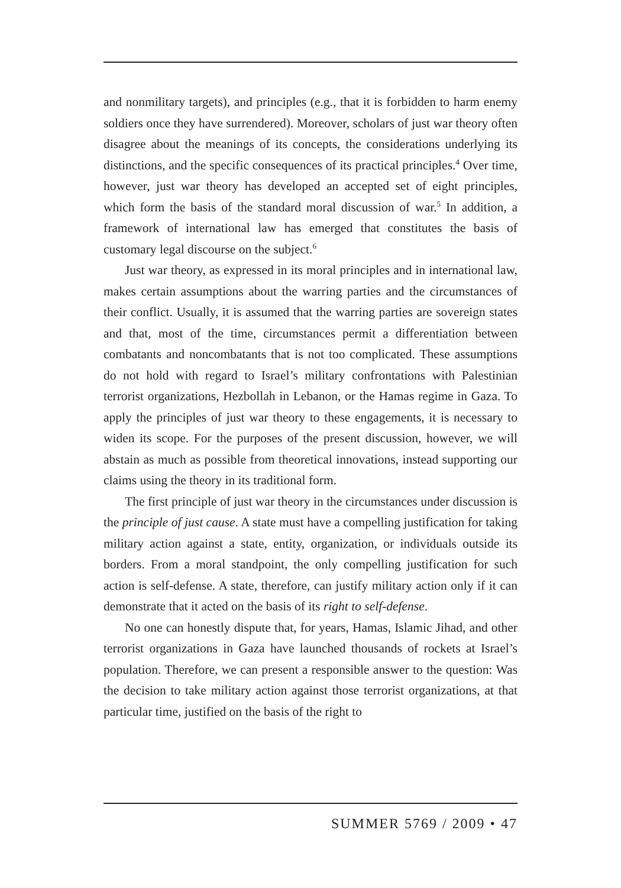and nonmilitary targets), and principles (e.g., that it is forbidden to harm enemy soldiers once they have surrendered). Moreover, scholars of just war theory often disagree about the meanings of its concepts, the considerations underlying its distinctions, and the specific consequences of its practical principles.<sup>4</sup> Over time, however, just war theory has developed an accepted set of eight principles, which form the basis of the standard moral discussion of war.<sup>5</sup> In addition, a framework of international law has emerged that constitutes the basis of customary legal discourse on the subject.<sup>6</sup>
Just war theory, as expressed in its moral principles and in international law, makes certain assumptions about the warring parties and the circumstances of their conflict. Usually, it is assumed that the warring parties are sovereign states and that, most of the time, circumstances permit a differentiation between combatants and noncombatants that is not too complicated. These assumptions do not hold with regard to Israel’s military confrontations with Palestinian terrorist organizations, Hezbollah in Lebanon, or the Hamas regime in Gaza. To apply the principles of just war theory to these engagements, it is necessary to widen its scope. For the purposes of the present discussion, however, we will abstain as much as possible from theoretical innovations, instead supporting our claims using the theory in its traditional form.
The first principle of just war theory in the circumstances under discussion is the principle of just cause. A state must have a compelling justification for taking military action against a state, entity, organization, or individuals outside its borders. From a moral standpoint, the only compelling justification for such action is self-defense. A state, therefore, can justify military action only if it can demonstrate that it acted on the basis of its right to self-defense.
No one can honestly dispute that, for years, Hamas, Islamic Jihad, and other terrorist organizations in Gaza have launched thousands of rockets at Israel’s population. Therefore, we can present a responsible answer to the question: Was the decision to take military action against those terrorist organizations, at that particular time, justified on the basis of the right to
SUMMER 5769 / 2009 • 47